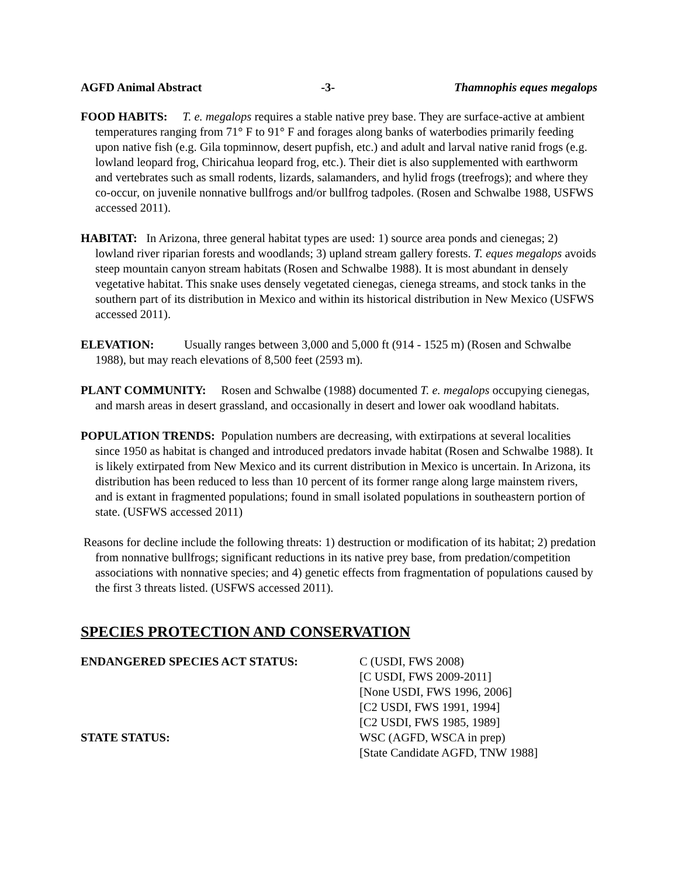AGFD Animal Abstract -3- Thamnophis eques megalops
FOOD HABITS: T. e. megalops requires a stable native prey base. They are surface-active at ambient temperatures ranging from 71° F to 91° F and forages along banks of waterbodies primarily feeding upon native fish (e.g. Gila topminnow, desert pupfish, etc.) and adult and larval native ranid frogs (e.g. lowland leopard frog, Chiricahua leopard frog, etc.). Their diet is also supplemented with earthworm and vertebrates such as small rodents, lizards, salamanders, and hylid frogs (treefrogs); and where they co-occur, on juvenile nonnative bullfrogs and/or bullfrog tadpoles. (Rosen and Schwalbe 1988, USFWS accessed 2011).
HABITAT: In Arizona, three general habitat types are used: 1) source area ponds and cienegas; 2) lowland river riparian forests and woodlands; 3) upland stream gallery forests. T. eques megalops avoids steep mountain canyon stream habitats (Rosen and Schwalbe 1988). It is most abundant in densely vegetative habitat. This snake uses densely vegetated cienegas, cienega streams, and stock tanks in the southern part of its distribution in Mexico and within its historical distribution in New Mexico (USFWS accessed 2011).
ELEVATION: Usually ranges between 3,000 and 5,000 ft (914 - 1525 m) (Rosen and Schwalbe 1988), but may reach elevations of 8,500 feet (2593 m).
PLANT COMMUNITY: Rosen and Schwalbe (1988) documented T. e. megalops occupying cienegas, and marsh areas in desert grassland, and occasionally in desert and lower oak woodland habitats.
POPULATION TRENDS: Population numbers are decreasing, with extirpations at several localities since 1950 as habitat is changed and introduced predators invade habitat (Rosen and Schwalbe 1988). It is likely extirpated from New Mexico and its current distribution in Mexico is uncertain. In Arizona, its distribution has been reduced to less than 10 percent of its former range along large mainstem rivers, and is extant in fragmented populations; found in small isolated populations in southeastern portion of state. (USFWS accessed 2011)
Reasons for decline include the following threats: 1) destruction or modification of its habitat; 2) predation from nonnative bullfrogs; significant reductions in its native prey base, from predation/competition associations with nonnative species; and 4) genetic effects from fragmentation of populations caused by the first 3 threats listed. (USFWS accessed 2011).
SPECIES PROTECTION AND CONSERVATION
ENDANGERED SPECIES ACT STATUS: C (USDI, FWS 2008)
[C USDI, FWS 2009-2011]
[None USDI, FWS 1996, 2006]
[C2 USDI, FWS 1991, 1994]
[C2 USDI, FWS 1985, 1989]
STATE STATUS: WSC (AGFD, WSCA in prep)
[State Candidate AGFD, TNW 1988]